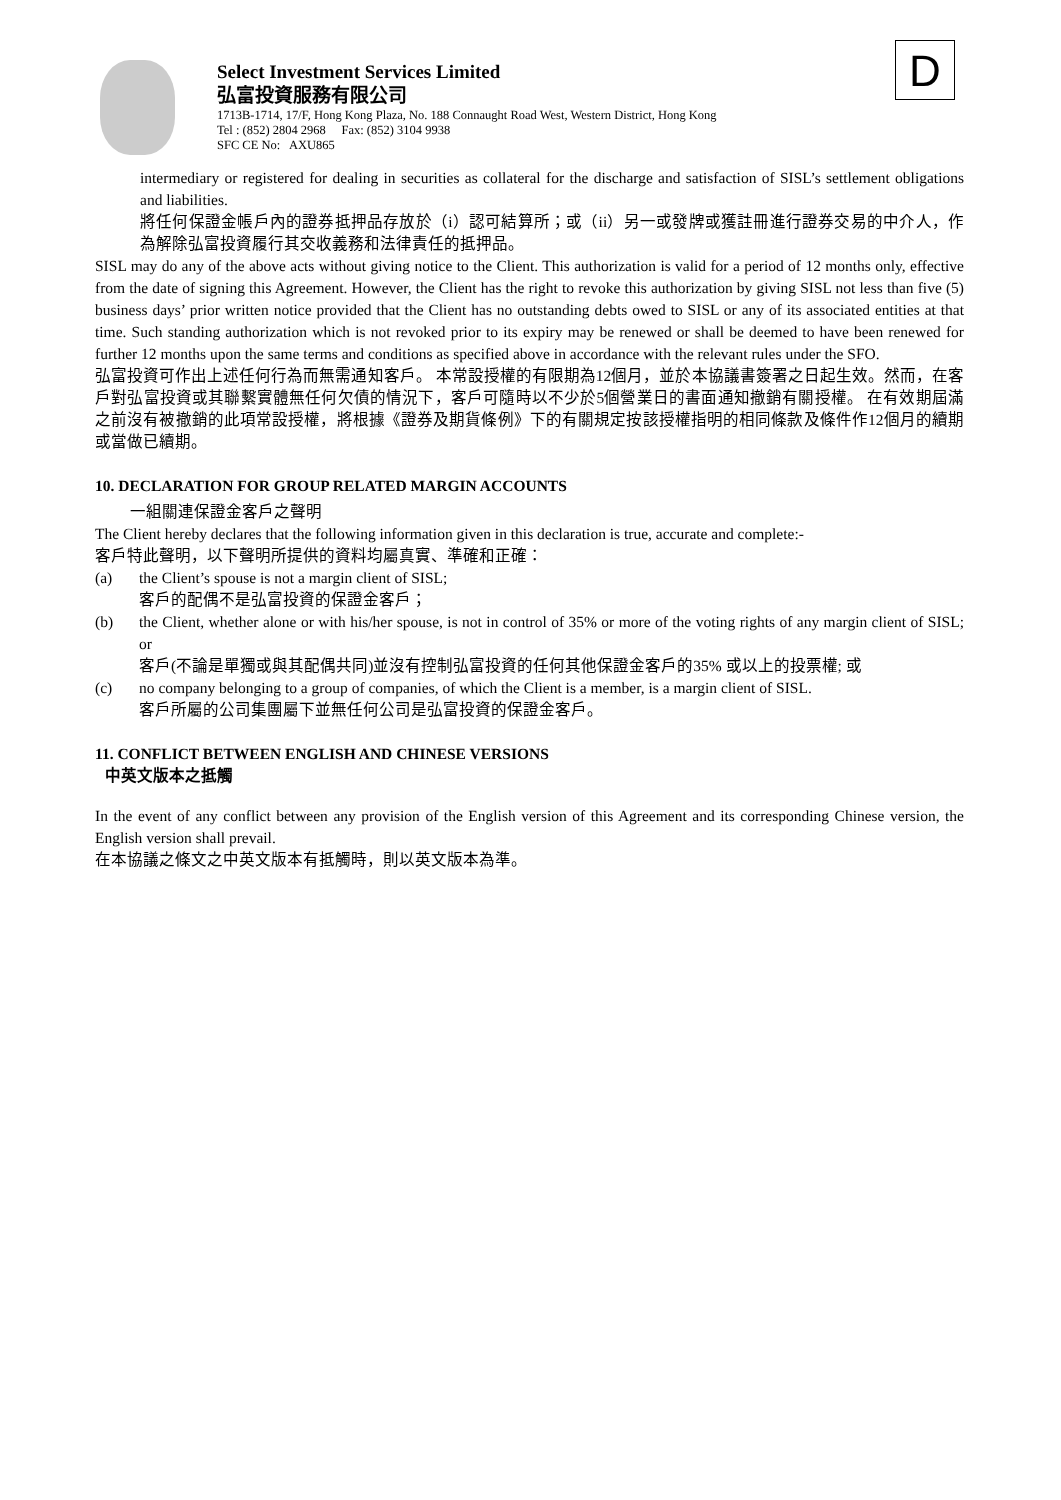D
Select Investment Services Limited
弘富投資服務有限公司
1713B-1714, 17/F, Hong Kong Plaza, No. 188 Connaught Road West, Western District, Hong Kong
Tel : (852) 2804 2968 Fax: (852) 3104 9938
SFC CE No: AXU865
intermediary or registered for dealing in securities as collateral for the discharge and satisfaction of SISL’s settlement obligations and liabilities.
將任何保證金帳戶內的證券抵押品存放於（i）認可結算所；或（ii）另一或發牌或獲註冊進行證券交易的中介人，作為解除弘富投資履行其交收義務和法律責任的抵押品。
SISL may do any of the above acts without giving notice to the Client. This authorization is valid for a period of 12 months only, effective from the date of signing this Agreement. However, the Client has the right to revoke this authorization by giving SISL not less than five (5) business days’ prior written notice provided that the Client has no outstanding debts owed to SISL or any of its associated entities at that time. Such standing authorization which is not revoked prior to its expiry may be renewed or shall be deemed to have been renewed for further 12 months upon the same terms and conditions as specified above in accordance with the relevant rules under the SFO.
弘富投資可作出上述任何行為而無需通知客戶。 本常設授權的有限期為12個月，並於本協議書簽署之日起生效。然而，在客戶對弘富投資或其聯繫實體無任何欠債的情況下，客戶可隨時以不少於5個營業日的書面通知撤銷有關授權。 在有效期屆滿之前沒有被撤銷的此項常設授權，將根據《證券及期貨條例》下的有關規定按該授權指明的相同條款及條件作12個月的續期或當做已續期。
10. DECLARATION FOR GROUP RELATED MARGIN ACCOUNTS
一組關連保證金客戶之聲明
The Client hereby declares that the following information given in this declaration is true, accurate and complete:-
客戶特此聲明，以下聲明所提供的資料均屬真實、準確和正確：
(a) the Client’s spouse is not a margin client of SISL;
客戶的配偶不是弘富投資的保證金客戶；
(b) the Client, whether alone or with his/her spouse, is not in control of 35% or more of the voting rights of any margin client of SISL; or
客戶(不論是單獨或與其配偶共同)並沒有控制弘富投資的任何其他保證金客戶的35% 或以上的投票權; 或
(c) no company belonging to a group of companies, of which the Client is a member, is a margin client of SISL.
客戶所屬的公司集團屬下並無任何公司是弘富投資的保證金客戶。
11. CONFLICT BETWEEN ENGLISH AND CHINESE VERSIONS
中英文版本之抵觸
In the event of any conflict between any provision of the English version of this Agreement and its corresponding Chinese version, the English version shall prevail.
在本協議之條文之中英文版本有抵觸時，則以英文版本為準。